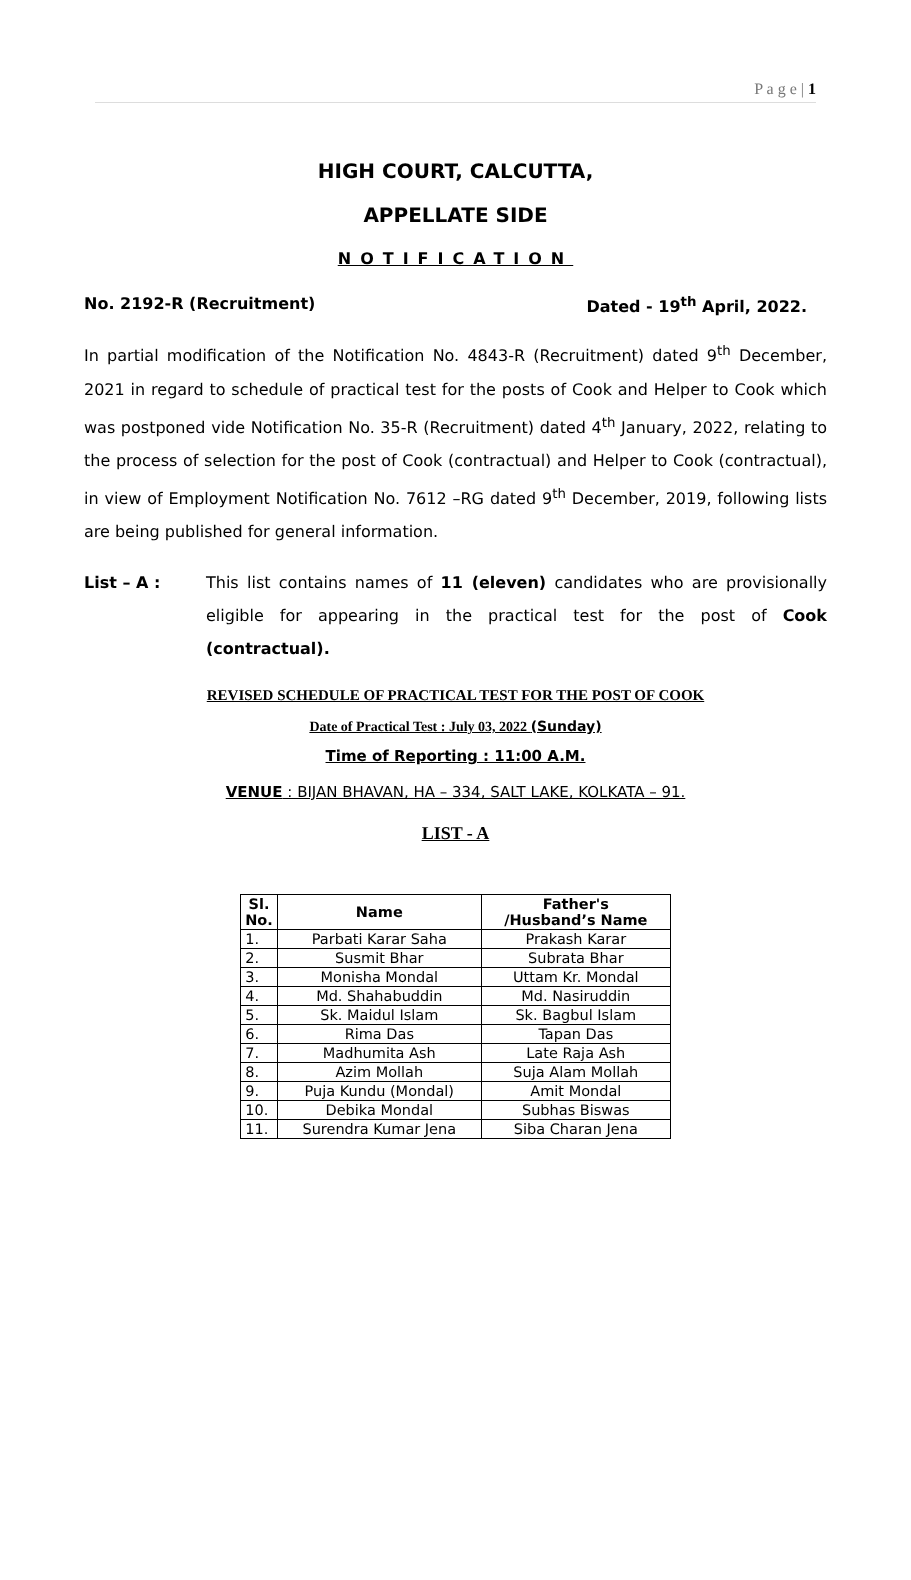P a g e | 1
HIGH COURT, CALCUTTA,
APPELLATE SIDE
NOTIFICATION
No. 2192-R (Recruitment) Dated - 19<sup>th</sup> April, 2022.
In partial modification of the Notification No. 4843-R (Recruitment) dated 9<sup>th</sup> December, 2021 in regard to schedule of practical test for the posts of Cook and Helper to Cook which was postponed vide Notification No. 35-R (Recruitment) dated 4<sup>th</sup> January, 2022, relating to the process of selection for the post of Cook (contractual) and Helper to Cook (contractual), in view of Employment Notification No. 7612 –RG dated 9<sup>th</sup> December, 2019, following lists are being published for general information.
List – A : This list contains names of 11 (eleven) candidates who are provisionally eligible for appearing in the practical test for the post of Cook (contractual).
REVISED SCHEDULE OF PRACTICAL TEST FOR THE POST OF COOK
Date of Practical Test : July 03, 2022 (Sunday)
Time of Reporting : 11:00 A.M.
VENUE : BIJAN BHAVAN, HA – 334, SALT LAKE, KOLKATA – 91.
LIST - A
| Sl. No. | Name | Father's /Husband’s Name |
| --- | --- | --- |
| 1. | Parbati Karar Saha | Prakash Karar |
| 2. | Susmit Bhar | Subrata Bhar |
| 3. | Monisha Mondal | Uttam Kr. Mondal |
| 4. | Md. Shahabuddin | Md. Nasiruddin |
| 5. | Sk. Maidul Islam | Sk. Bagbul Islam |
| 6. | Rima Das | Tapan Das |
| 7. | Madhumita Ash | Late Raja Ash |
| 8. | Azim Mollah | Suja Alam Mollah |
| 9. | Puja Kundu (Mondal) | Amit Mondal |
| 10. | Debika Mondal | Subhas Biswas |
| 11. | Surendra Kumar Jena | Siba Charan Jena |